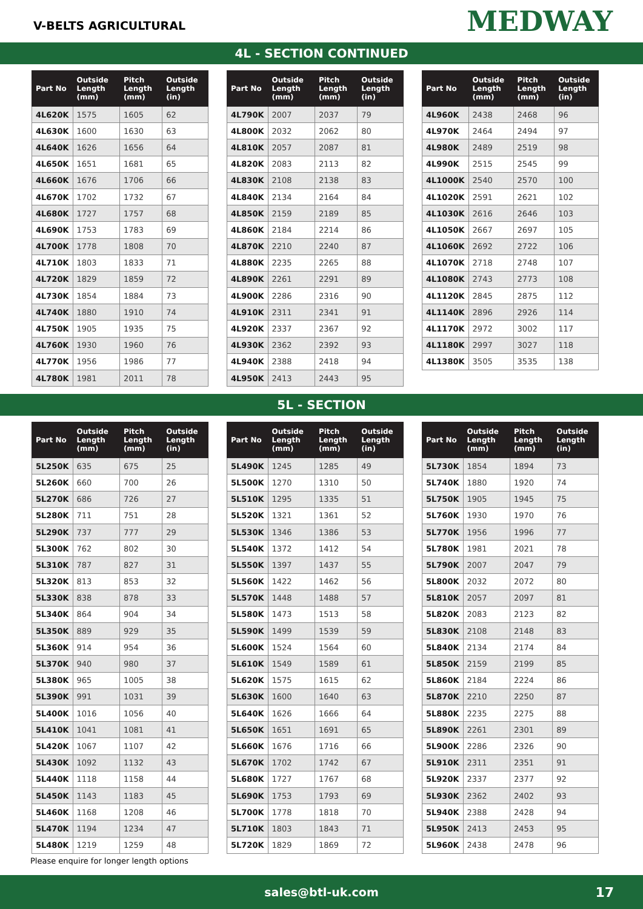V-BELTS AGRICULTURAL
MEDWAY
4L - SECTION CONTINUED
| Part No | Outside Length (mm) | Pitch Length (mm) | Outside Length (in) |
| --- | --- | --- | --- |
| 4L620K | 1575 | 1605 | 62 |
| 4L630K | 1600 | 1630 | 63 |
| 4L640K | 1626 | 1656 | 64 |
| 4L650K | 1651 | 1681 | 65 |
| 4L660K | 1676 | 1706 | 66 |
| 4L670K | 1702 | 1732 | 67 |
| 4L680K | 1727 | 1757 | 68 |
| 4L690K | 1753 | 1783 | 69 |
| 4L700K | 1778 | 1808 | 70 |
| 4L710K | 1803 | 1833 | 71 |
| 4L720K | 1829 | 1859 | 72 |
| 4L730K | 1854 | 1884 | 73 |
| 4L740K | 1880 | 1910 | 74 |
| 4L750K | 1905 | 1935 | 75 |
| 4L760K | 1930 | 1960 | 76 |
| 4L770K | 1956 | 1986 | 77 |
| 4L780K | 1981 | 2011 | 78 |
| Part No | Outside Length (mm) | Pitch Length (mm) | Outside Length (in) |
| --- | --- | --- | --- |
| 4L790K | 2007 | 2037 | 79 |
| 4L800K | 2032 | 2062 | 80 |
| 4L810K | 2057 | 2087 | 81 |
| 4L820K | 2083 | 2113 | 82 |
| 4L830K | 2108 | 2138 | 83 |
| 4L840K | 2134 | 2164 | 84 |
| 4L850K | 2159 | 2189 | 85 |
| 4L860K | 2184 | 2214 | 86 |
| 4L870K | 2210 | 2240 | 87 |
| 4L880K | 2235 | 2265 | 88 |
| 4L890K | 2261 | 2291 | 89 |
| 4L900K | 2286 | 2316 | 90 |
| 4L910K | 2311 | 2341 | 91 |
| 4L920K | 2337 | 2367 | 92 |
| 4L930K | 2362 | 2392 | 93 |
| 4L940K | 2388 | 2418 | 94 |
| 4L950K | 2413 | 2443 | 95 |
| Part No | Outside Length (mm) | Pitch Length (mm) | Outside Length (in) |
| --- | --- | --- | --- |
| 4L960K | 2438 | 2468 | 96 |
| 4L970K | 2464 | 2494 | 97 |
| 4L980K | 2489 | 2519 | 98 |
| 4L990K | 2515 | 2545 | 99 |
| 4L1000K | 2540 | 2570 | 100 |
| 4L1020K | 2591 | 2621 | 102 |
| 4L1030K | 2616 | 2646 | 103 |
| 4L1050K | 2667 | 2697 | 105 |
| 4L1060K | 2692 | 2722 | 106 |
| 4L1070K | 2718 | 2748 | 107 |
| 4L1080K | 2743 | 2773 | 108 |
| 4L1120K | 2845 | 2875 | 112 |
| 4L1140K | 2896 | 2926 | 114 |
| 4L1170K | 2972 | 3002 | 117 |
| 4L1180K | 2997 | 3027 | 118 |
| 4L1380K | 3505 | 3535 | 138 |
5L - SECTION
| Part No | Outside Length (mm) | Pitch Length (mm) | Outside Length (in) |
| --- | --- | --- | --- |
| 5L250K | 635 | 675 | 25 |
| 5L260K | 660 | 700 | 26 |
| 5L270K | 686 | 726 | 27 |
| 5L280K | 711 | 751 | 28 |
| 5L290K | 737 | 777 | 29 |
| 5L300K | 762 | 802 | 30 |
| 5L310K | 787 | 827 | 31 |
| 5L320K | 813 | 853 | 32 |
| 5L330K | 838 | 878 | 33 |
| 5L340K | 864 | 904 | 34 |
| 5L350K | 889 | 929 | 35 |
| 5L360K | 914 | 954 | 36 |
| 5L370K | 940 | 980 | 37 |
| 5L380K | 965 | 1005 | 38 |
| 5L390K | 991 | 1031 | 39 |
| 5L400K | 1016 | 1056 | 40 |
| 5L410K | 1041 | 1081 | 41 |
| 5L420K | 1067 | 1107 | 42 |
| 5L430K | 1092 | 1132 | 43 |
| 5L440K | 1118 | 1158 | 44 |
| 5L450K | 1143 | 1183 | 45 |
| 5L460K | 1168 | 1208 | 46 |
| 5L470K | 1194 | 1234 | 47 |
| 5L480K | 1219 | 1259 | 48 |
| Part No | Outside Length (mm) | Pitch Length (mm) | Outside Length (in) |
| --- | --- | --- | --- |
| 5L490K | 1245 | 1285 | 49 |
| 5L500K | 1270 | 1310 | 50 |
| 5L510K | 1295 | 1335 | 51 |
| 5L520K | 1321 | 1361 | 52 |
| 5L530K | 1346 | 1386 | 53 |
| 5L540K | 1372 | 1412 | 54 |
| 5L550K | 1397 | 1437 | 55 |
| 5L560K | 1422 | 1462 | 56 |
| 5L570K | 1448 | 1488 | 57 |
| 5L580K | 1473 | 1513 | 58 |
| 5L590K | 1499 | 1539 | 59 |
| 5L600K | 1524 | 1564 | 60 |
| 5L610K | 1549 | 1589 | 61 |
| 5L620K | 1575 | 1615 | 62 |
| 5L630K | 1600 | 1640 | 63 |
| 5L640K | 1626 | 1666 | 64 |
| 5L650K | 1651 | 1691 | 65 |
| 5L660K | 1676 | 1716 | 66 |
| 5L670K | 1702 | 1742 | 67 |
| 5L680K | 1727 | 1767 | 68 |
| 5L690K | 1753 | 1793 | 69 |
| 5L700K | 1778 | 1818 | 70 |
| 5L710K | 1803 | 1843 | 71 |
| 5L720K | 1829 | 1869 | 72 |
| Part No | Outside Length (mm) | Pitch Length (mm) | Outside Length (in) |
| --- | --- | --- | --- |
| 5L730K | 1854 | 1894 | 73 |
| 5L740K | 1880 | 1920 | 74 |
| 5L750K | 1905 | 1945 | 75 |
| 5L760K | 1930 | 1970 | 76 |
| 5L770K | 1956 | 1996 | 77 |
| 5L780K | 1981 | 2021 | 78 |
| 5L790K | 2007 | 2047 | 79 |
| 5L800K | 2032 | 2072 | 80 |
| 5L810K | 2057 | 2097 | 81 |
| 5L820K | 2083 | 2123 | 82 |
| 5L830K | 2108 | 2148 | 83 |
| 5L840K | 2134 | 2174 | 84 |
| 5L850K | 2159 | 2199 | 85 |
| 5L860K | 2184 | 2224 | 86 |
| 5L870K | 2210 | 2250 | 87 |
| 5L880K | 2235 | 2275 | 88 |
| 5L890K | 2261 | 2301 | 89 |
| 5L900K | 2286 | 2326 | 90 |
| 5L910K | 2311 | 2351 | 91 |
| 5L920K | 2337 | 2377 | 92 |
| 5L930K | 2362 | 2402 | 93 |
| 5L940K | 2388 | 2428 | 94 |
| 5L950K | 2413 | 2453 | 95 |
| 5L960K | 2438 | 2478 | 96 |
Please enquire for longer length options
sales@btl-uk.com 17